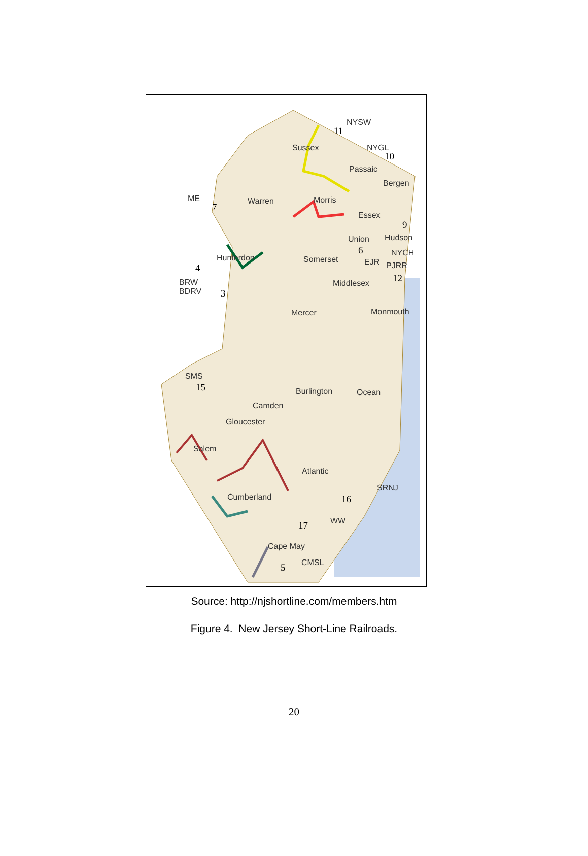NYSW
11
Sussex NYGL
10
Passaic
Bergen
ME
7
Warren Morris
Essex
9
Union Hudson
6 NYCH
Hunterdon Somerset EJR PJRR 4
12 BRW
BDRV
Middlesex
3
Mercer Monmouth
SMS
15 Burlington Ocean
Camden
Gloucester
Salem
Atlantic
SRNJ
Cumberland 16
WW 17
Cape May
CMSL 5
Source: http://njshortline.com/members.htm
Figure 4. New Jersey Short-Line Railroads.
20